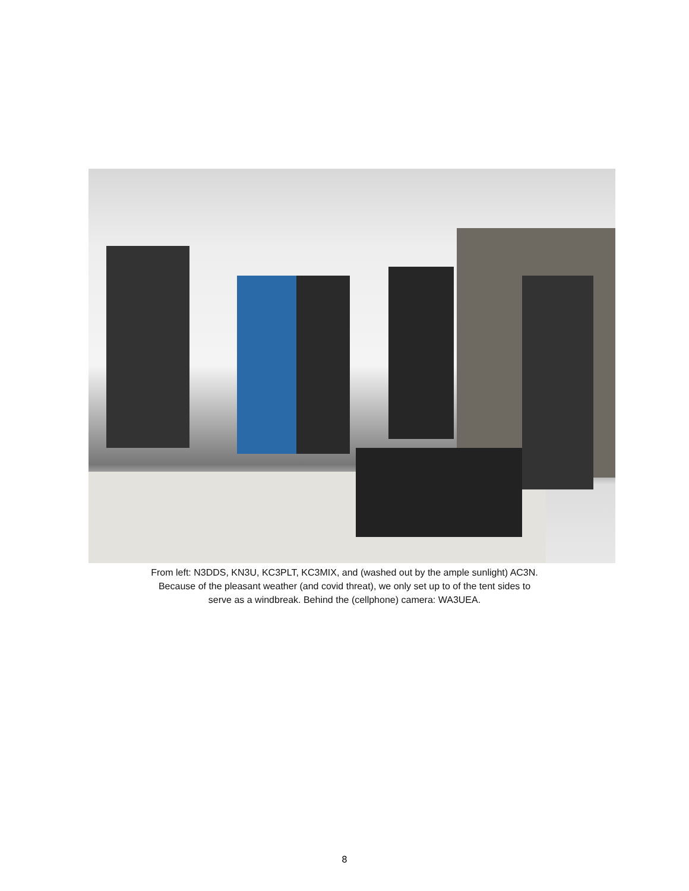From left: N3DDS, KN3U, KC3PLT, KC3MIX, and (washed out by the ample sunlight) AC3N.
Because of the pleasant weather (and covid threat), we only set up to of the tent sides to
serve as a windbreak. Behind the (cellphone) camera: WA3UEA.
8